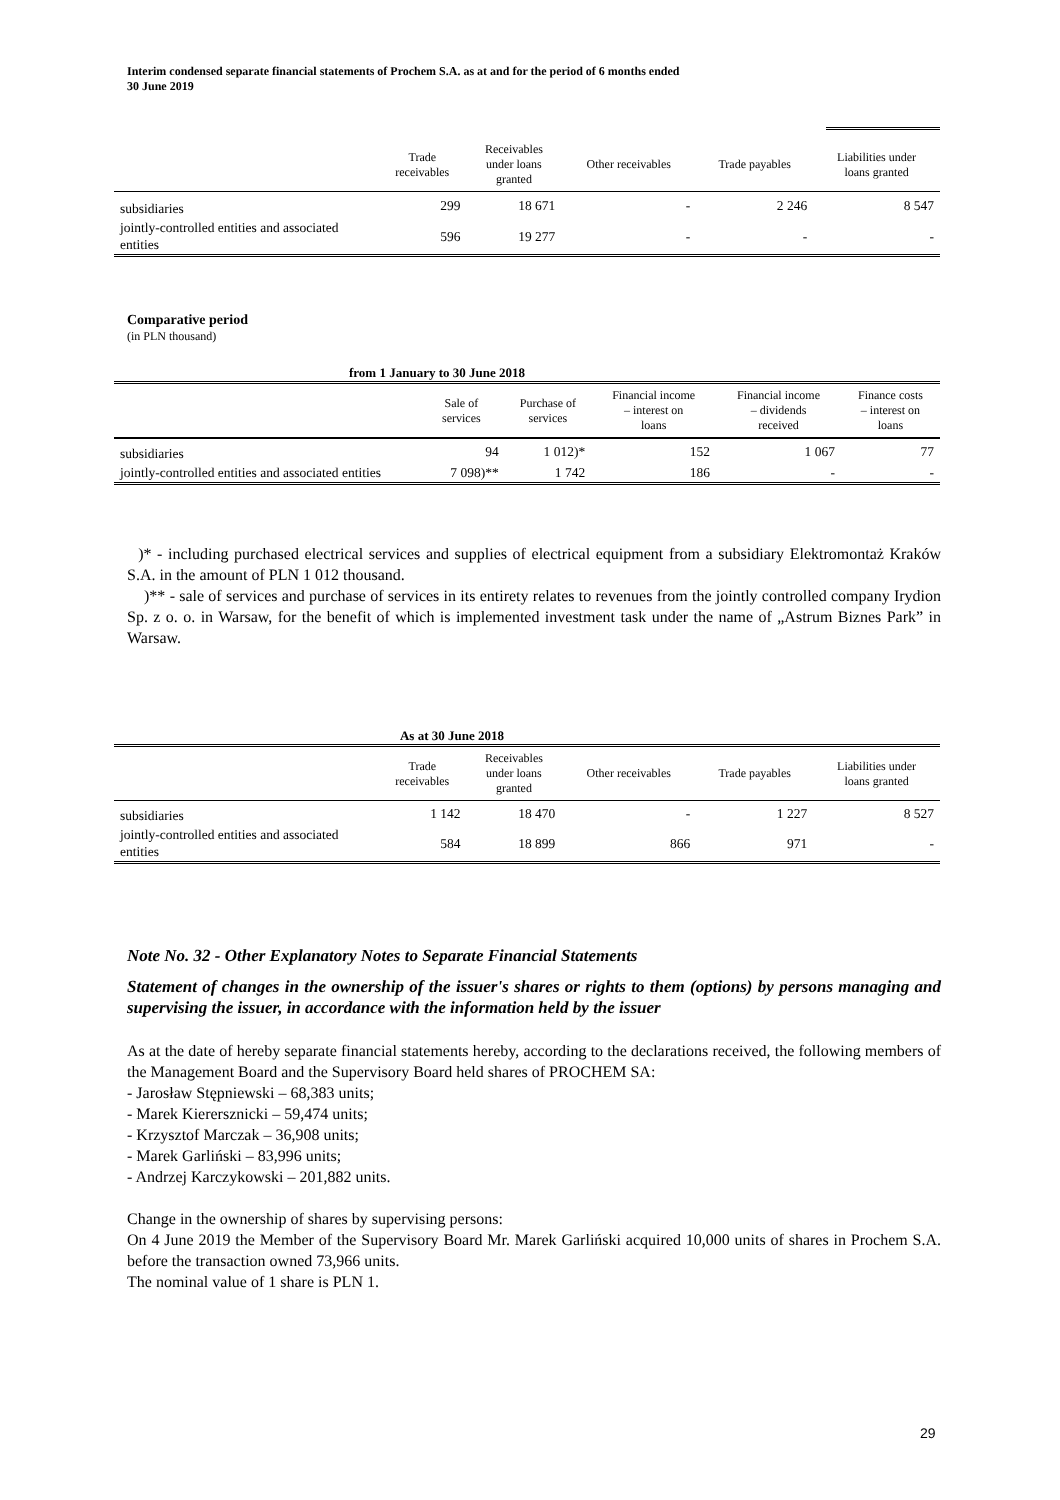Interim condensed separate financial statements of Prochem S.A. as at and for the period of 6 months ended
30 June 2019
| | Trade receivables | Receivables under loans granted | Other receivables | Trade payables | Liabilities under loans granted |
| --- | --- | --- | --- | --- | --- |
| subsidiaries | 299 | 18 671 | - | 2 246 | 8 547 |
| jointly-controlled entities and associated entities | 596 | 19 277 | - | - | - |
Comparative period
(in PLN thousand)
from 1 January to 30 June 2018
| | Sale of services | Purchase of services | Financial income – interest on loans | Financial income – dividends received | Finance costs – interest on loans |
| --- | --- | --- | --- | --- | --- |
| subsidiaries | 94 | 1 012)* | 152 | 1 067 | 77 |
| jointly-controlled entities and associated entities | 7 098)** | 1 742 | 186 | - | - |
)* - including purchased electrical services and supplies of electrical equipment from a subsidiary Elektromontaż Kraków S.A. in the amount of PLN 1 012 thousand.
)** - sale of services and purchase of services in its entirety relates to revenues from the jointly controlled company Irydion Sp. z o. o. in Warsaw, for the benefit of which is implemented investment task under the name of „Astrum Biznes Park” in Warsaw.
As at 30 June 2018
| | Trade receivables | Receivables under loans granted | Other receivables | Trade payables | Liabilities under loans granted |
| --- | --- | --- | --- | --- | --- |
| subsidiaries | 1 142 | 18 470 | - | 1 227 | 8 527 |
| jointly-controlled entities and associated entities | 584 | 18 899 | 866 | 971 | - |
Note No. 32 - Other Explanatory Notes to Separate Financial Statements
Statement of changes in the ownership of the issuer's shares or rights to them (options) by persons managing and supervising the issuer, in accordance with the information held by the issuer
As at the date of hereby separate financial statements hereby, according to the declarations received, the following members of the Management Board and the Supervisory Board held shares of PROCHEM SA:
- Jarosław Stępniewski – 68,383 units;
- Marek Kierersznicki – 59,474 units;
- Krzysztof Marczak – 36,908 units;
- Marek Garliński – 83,996 units;
- Andrzej Karczykowski – 201,882 units.
Change in the ownership of shares by supervising persons:
On 4 June 2019 the Member of the Supervisory Board Mr. Marek Garliński acquired 10,000 units of shares in Prochem S.A. before the transaction owned 73,966 units.
The nominal value of 1 share is PLN 1.
29